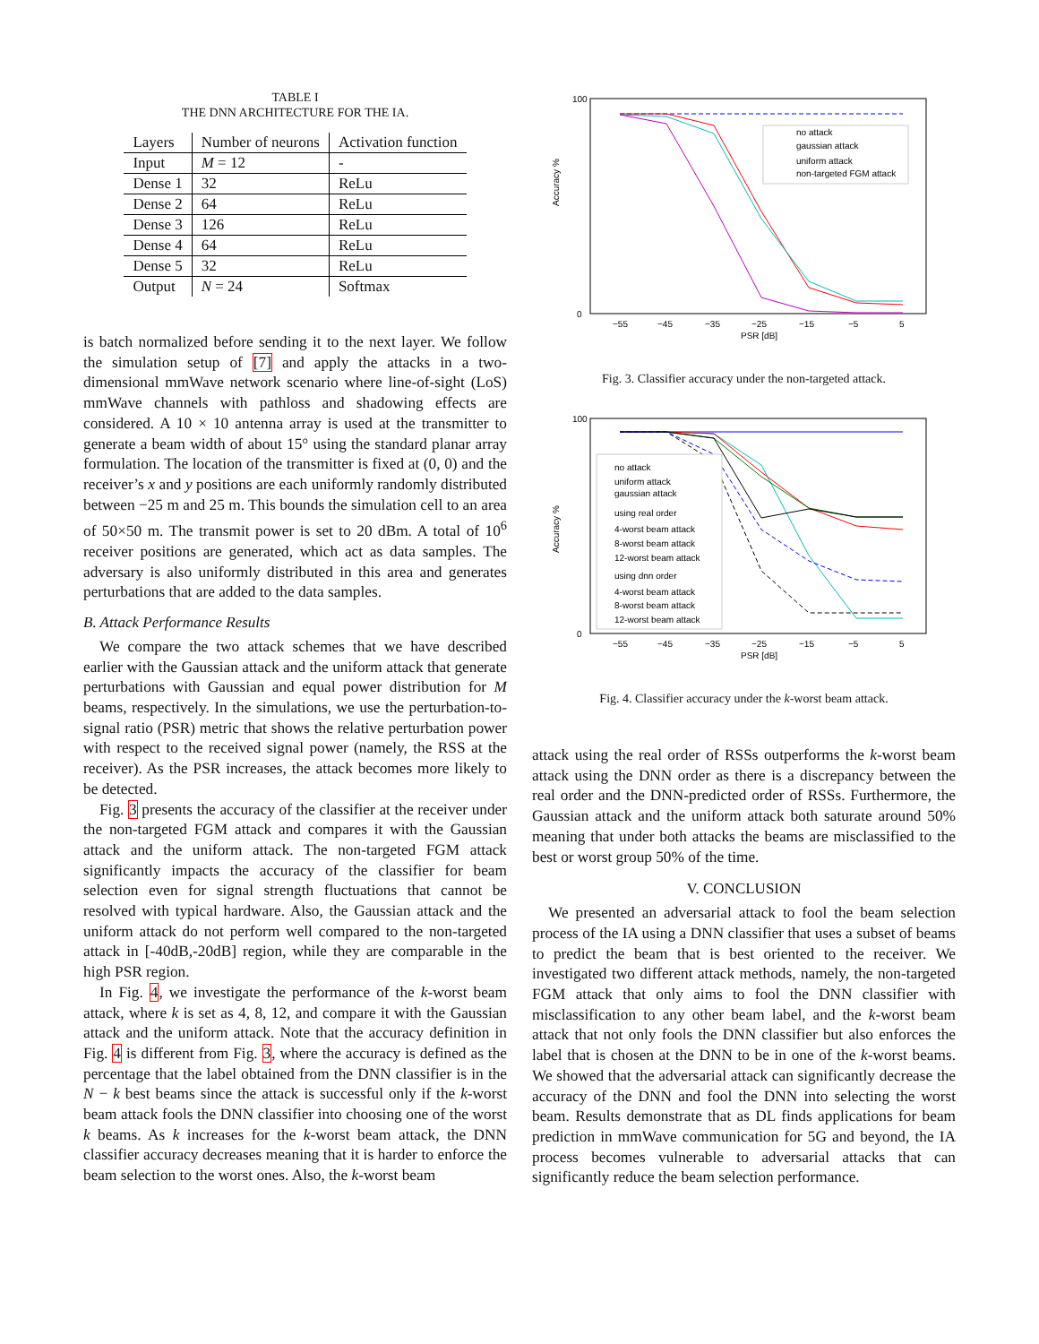TABLE I
THE DNN ARCHITECTURE FOR THE IA.
| Layers | Number of neurons | Activation function |
| --- | --- | --- |
| Input | M = 12 | - |
| Dense 1 | 32 | ReLu |
| Dense 2 | 64 | ReLu |
| Dense 3 | 126 | ReLu |
| Dense 4 | 64 | ReLu |
| Dense 5 | 32 | ReLu |
| Output | N = 24 | Softmax |
is batch normalized before sending it to the next layer. We follow the simulation setup of [7] and apply the attacks in a two-dimensional mmWave network scenario where line-of-sight (LoS) mmWave channels with pathloss and shadowing effects are considered. A 10 × 10 antenna array is used at the transmitter to generate a beam width of about 15° using the standard planar array formulation. The location of the transmitter is fixed at (0, 0) and the receiver’s x and y positions are each uniformly randomly distributed between −25 m and 25 m. This bounds the simulation cell to an area of 50×50 m. The transmit power is set to 20 dBm. A total of 10<sup>6</sup> receiver positions are generated, which act as data samples. The adversary is also uniformly distributed in this area and generates perturbations that are added to the data samples.
B. Attack Performance Results
We compare the two attack schemes that we have described earlier with the Gaussian attack and the uniform attack that generate perturbations with Gaussian and equal power distribution for M beams, respectively. In the simulations, we use the perturbation-to-signal ratio (PSR) metric that shows the relative perturbation power with respect to the received signal power (namely, the RSS at the receiver). As the PSR increases, the attack becomes more likely to be detected.
Fig. 3 presents the accuracy of the classifier at the receiver under the non-targeted FGM attack and compares it with the Gaussian attack and the uniform attack. The non-targeted FGM attack significantly impacts the accuracy of the classifier for beam selection even for signal strength fluctuations that cannot be resolved with typical hardware. Also, the Gaussian attack and the uniform attack do not perform well compared to the non-targeted attack in [-40dB,-20dB] region, while they are comparable in the high PSR region.
In Fig. 4, we investigate the performance of the k-worst beam attack, where k is set as 4, 8, 12, and compare it with the Gaussian attack and the uniform attack. Note that the accuracy definition in Fig. 4 is different from Fig. 3, where the accuracy is defined as the percentage that the label obtained from the DNN classifier is in the N − k best beams since the attack is successful only if the k-worst beam attack fools the DNN classifier into choosing one of the worst k beams. As k increases for the k-worst beam attack, the DNN classifier accuracy decreases meaning that it is harder to enforce the beam selection to the worst ones. Also, the k-worst beam
Accuracy %
100
0
−55
−45
−35
−25
−15
−5
5
PSR [dB]
no attack
gaussian attack
uniform attack
non-targeted FGM attack
Fig. 3. Classifier accuracy under the non-targeted attack.
Accuracy %
100
0
−55
−45
−35
−25
−15
−5
5
PSR [dB]
no attack
uniform attack
gaussian attack
using real order
4-worst beam attack
8-worst beam attack
12-worst beam attack
using dnn order
4-worst beam attack
8-worst beam attack
12-worst beam attack
Fig. 4. Classifier accuracy under the k-worst beam attack.
attack using the real order of RSSs outperforms the k-worst beam attack using the DNN order as there is a discrepancy between the real order and the DNN-predicted order of RSSs. Furthermore, the Gaussian attack and the uniform attack both saturate around 50% meaning that under both attacks the beams are misclassified to the best or worst group 50% of the time.
V. CONCLUSION
We presented an adversarial attack to fool the beam selection process of the IA using a DNN classifier that uses a subset of beams to predict the beam that is best oriented to the receiver. We investigated two different attack methods, namely, the non-targeted FGM attack that only aims to fool the DNN classifier with misclassification to any other beam label, and the k-worst beam attack that not only fools the DNN classifier but also enforces the label that is chosen at the DNN to be in one of the k-worst beams. We showed that the adversarial attack can significantly decrease the accuracy of the DNN and fool the DNN into selecting the worst beam. Results demonstrate that as DL finds applications for beam prediction in mmWave communication for 5G and beyond, the IA process becomes vulnerable to adversarial attacks that can significantly reduce the beam selection performance.